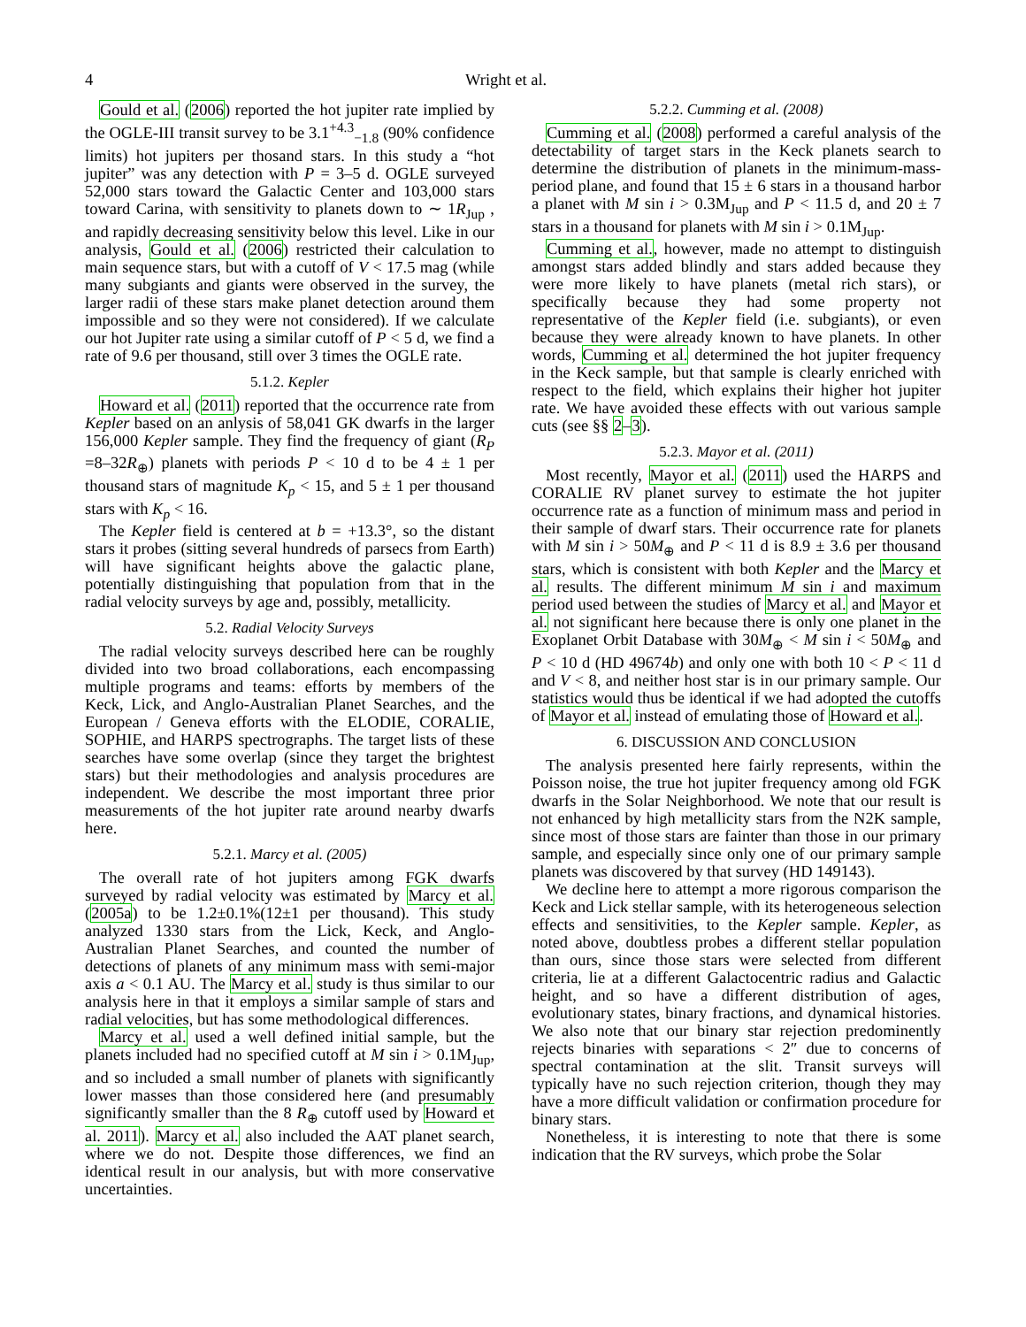4 Wright et al.
Gould et al. (2006) reported the hot jupiter rate implied by the OGLE-III transit survey to be 3.1<sup>+4.3</sup><sub>−1.8</sub> (90% confidence limits) hot jupiters per thosand stars. In this study a “hot jupiter” was any detection with P = 3–5 d. OGLE surveyed 52,000 stars toward the Galactic Center and 103,000 stars toward Carina, with sensitivity to planets down to ∼ 1R<sub>Jup</sub> , and rapidly decreasing sensitivity below this level. Like in our analysis, Gould et al. (2006) restricted their calculation to main sequence stars, but with a cutoff of V < 17.5 mag (while many subgiants and giants were observed in the survey, the larger radii of these stars make planet detection around them impossible and so they were not considered). If we calculate our hot Jupiter rate using a similar cutoff of P < 5 d, we find a rate of 9.6 per thousand, still over 3 times the OGLE rate.
5.1.2. Kepler
Howard et al. (2011) reported that the occurrence rate from Kepler based on an anlysis of 58,041 GK dwarfs in the larger 156,000 Kepler sample. They find the frequency of giant (R<sub>P</sub> =8–32R<sub>⊕</sub>) planets with periods P < 10 d to be 4 ± 1 per thousand stars of magnitude K<sub>p</sub> < 15, and 5 ± 1 per thousand stars with K<sub>p</sub> < 16.
The Kepler field is centered at b = +13.3°, so the distant stars it probes (sitting several hundreds of parsecs from Earth) will have significant heights above the galactic plane, potentially distinguishing that population from that in the radial velocity surveys by age and, possibly, metallicity.
5.2. Radial Velocity Surveys
The radial velocity surveys described here can be roughly divided into two broad collaborations, each encompassing multiple programs and teams: efforts by members of the Keck, Lick, and Anglo-Australian Planet Searches, and the European / Geneva efforts with the ELODIE, CORALIE, SOPHIE, and HARPS spectrographs. The target lists of these searches have some overlap (since they target the brightest stars) but their methodologies and analysis procedures are independent. We describe the most important three prior measurements of the hot jupiter rate around nearby dwarfs here.
5.2.1. Marcy et al. (2005)
The overall rate of hot jupiters among FGK dwarfs surveyed by radial velocity was estimated by Marcy et al. (2005a) to be 1.2±0.1%(12±1 per thousand). This study analyzed 1330 stars from the Lick, Keck, and Anglo-Australian Planet Searches, and counted the number of detections of planets of any minimum mass with semi-major axis a < 0.1 AU. The Marcy et al. study is thus similar to our analysis here in that it employs a similar sample of stars and radial velocities, but has some methodological differences.
Marcy et al. used a well defined initial sample, but the planets included had no specified cutoff at M sin i > 0.1M<sub>Jup</sub>, and so included a small number of planets with significantly lower masses than those considered here (and presumably significantly smaller than the 8 R<sub>⊕</sub> cutoff used by Howard et al. 2011). Marcy et al. also included the AAT planet search, where we do not. Despite those differences, we find an identical result in our analysis, but with more conservative uncertainties.
5.2.2. Cumming et al. (2008)
Cumming et al. (2008) performed a careful analysis of the detectability of target stars in the Keck planets search to determine the distribution of planets in the minimum-mass-period plane, and found that 15 ± 6 stars in a thousand harbor a planet with M sin i > 0.3M<sub>Jup</sub> and P < 11.5 d, and 20 ± 7 stars in a thousand for planets with M sin i > 0.1M<sub>Jup</sub>.
Cumming et al., however, made no attempt to distinguish amongst stars added blindly and stars added because they were more likely to have planets (metal rich stars), or specifically because they had some property not representative of the Kepler field (i.e. subgiants), or even because they were already known to have planets. In other words, Cumming et al. determined the hot jupiter frequency in the Keck sample, but that sample is clearly enriched with respect to the field, which explains their higher hot jupiter rate. We have avoided these effects with out various sample cuts (see §§ 2–3).
5.2.3. Mayor et al. (2011)
Most recently, Mayor et al. (2011) used the HARPS and CORALIE RV planet survey to estimate the hot jupiter occurrence rate as a function of minimum mass and period in their sample of dwarf stars. Their occurrence rate for planets with M sin i > 50M<sub>⊕</sub> and P < 11 d is 8.9 ± 3.6 per thousand stars, which is consistent with both Kepler and the Marcy et al. results. The different minimum M sin i and maximum period used between the studies of Marcy et al. and Mayor et al. not significant here because there is only one planet in the Exoplanet Orbit Database with 30M<sub>⊕</sub> < M sin i < 50M<sub>⊕</sub> and P < 10 d (HD 49674b) and only one with both 10 < P < 11 d and V < 8, and neither host star is in our primary sample. Our statistics would thus be identical if we had adopted the cutoffs of Mayor et al. instead of emulating those of Howard et al..
6. DISCUSSION AND CONCLUSION
The analysis presented here fairly represents, within the Poisson noise, the true hot jupiter frequency among old FGK dwarfs in the Solar Neighborhood. We note that our result is not enhanced by high metallicity stars from the N2K sample, since most of those stars are fainter than those in our primary sample, and especially since only one of our primary sample planets was discovered by that survey (HD 149143).
We decline here to attempt a more rigorous comparison the Keck and Lick stellar sample, with its heterogeneous selection effects and sensitivities, to the Kepler sample. Kepler, as noted above, doubtless probes a different stellar population than ours, since those stars were selected from different criteria, lie at a different Galactocentric radius and Galactic height, and so have a different distribution of ages, evolutionary states, binary fractions, and dynamical histories. We also note that our binary star rejection predominently rejects binaries with separations < 2″ due to concerns of spectral contamination at the slit. Transit surveys will typically have no such rejection criterion, though they may have a more difficult validation or confirmation procedure for binary stars.
Nonetheless, it is interesting to note that there is some indication that the RV surveys, which probe the Solar